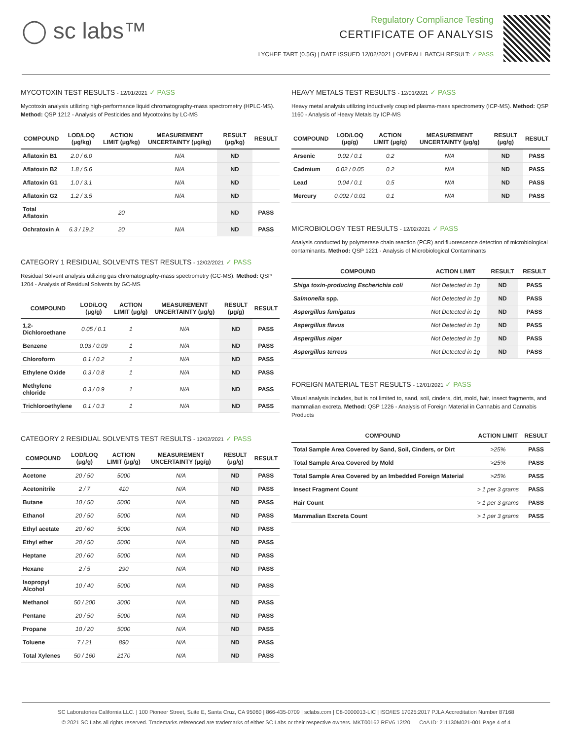◯ sc labs™
Regulatory Compliance Testing
CERTIFICATE OF ANALYSIS
LYCHEE TART (0.5G) | DATE ISSUED 12/02/2021 | OVERALL BATCH RESULT: ✓ PASS
MYCOTOXIN TEST RESULTS - 12/01/2021 ✓ PASS
Mycotoxin analysis utilizing high-performance liquid chromatography-mass spectrometry (HPLC-MS). Method: QSP 1212 - Analysis of Pesticides and Mycotoxins by LC-MS
| COMPOUND | LOD/LOQ (μg/kg) | ACTION LIMIT (μg/kg) | MEASUREMENT UNCERTAINTY (μg/kg) | RESULT (μg/kg) | RESULT |
| --- | --- | --- | --- | --- | --- |
| Aflatoxin B1 | 2.0 / 6.0 | | N/A | ND | |
| Aflatoxin B2 | 1.8 / 5.6 | | N/A | ND | |
| Aflatoxin G1 | 1.0 / 3.1 | | N/A | ND | |
| Aflatoxin G2 | 1.2 / 3.5 | | N/A | ND | |
| Total Aflatoxin | | 20 | | ND | PASS |
| Ochratoxin A | 6.3 / 19.2 | 20 | N/A | ND | PASS |
CATEGORY 1 RESIDUAL SOLVENTS TEST RESULTS - 12/02/2021 ✓ PASS
Residual Solvent analysis utilizing gas chromatography-mass spectrometry (GC-MS). Method: QSP 1204 - Analysis of Residual Solvents by GC-MS
| COMPOUND | LOD/LOQ (μg/g) | ACTION LIMIT (μg/g) | MEASUREMENT UNCERTAINTY (μg/g) | RESULT (μg/g) | RESULT |
| --- | --- | --- | --- | --- | --- |
| 1,2-Dichloroethane | 0.05 / 0.1 | 1 | N/A | ND | PASS |
| Benzene | 0.03 / 0.09 | 1 | N/A | ND | PASS |
| Chloroform | 0.1 / 0.2 | 1 | N/A | ND | PASS |
| Ethylene Oxide | 0.3 / 0.8 | 1 | N/A | ND | PASS |
| Methylene chloride | 0.3 / 0.9 | 1 | N/A | ND | PASS |
| Trichloroethylene | 0.1 / 0.3 | 1 | N/A | ND | PASS |
CATEGORY 2 RESIDUAL SOLVENTS TEST RESULTS - 12/02/2021 ✓ PASS
| COMPOUND | LOD/LOQ (μg/g) | ACTION LIMIT (μg/g) | MEASUREMENT UNCERTAINTY (μg/g) | RESULT (μg/g) | RESULT |
| --- | --- | --- | --- | --- | --- |
| Acetone | 20 / 50 | 5000 | N/A | ND | PASS |
| Acetonitrile | 2 / 7 | 410 | N/A | ND | PASS |
| Butane | 10 / 50 | 5000 | N/A | ND | PASS |
| Ethanol | 20 / 50 | 5000 | N/A | ND | PASS |
| Ethyl acetate | 20 / 60 | 5000 | N/A | ND | PASS |
| Ethyl ether | 20 / 50 | 5000 | N/A | ND | PASS |
| Heptane | 20 / 60 | 5000 | N/A | ND | PASS |
| Hexane | 2 / 5 | 290 | N/A | ND | PASS |
| Isopropyl Alcohol | 10 / 40 | 5000 | N/A | ND | PASS |
| Methanol | 50 / 200 | 3000 | N/A | ND | PASS |
| Pentane | 20 / 50 | 5000 | N/A | ND | PASS |
| Propane | 10 / 20 | 5000 | N/A | ND | PASS |
| Toluene | 7 / 21 | 890 | N/A | ND | PASS |
| Total Xylenes | 50 / 160 | 2170 | N/A | ND | PASS |
HEAVY METALS TEST RESULTS - 12/01/2021 ✓ PASS
Heavy metal analysis utilizing inductively coupled plasma-mass spectrometry (ICP-MS). Method: QSP 1160 - Analysis of Heavy Metals by ICP-MS
| COMPOUND | LOD/LOQ (μg/g) | ACTION LIMIT (μg/g) | MEASUREMENT UNCERTAINTY (μg/g) | RESULT (μg/g) | RESULT |
| --- | --- | --- | --- | --- | --- |
| Arsenic | 0.02 / 0.1 | 0.2 | N/A | ND | PASS |
| Cadmium | 0.02 / 0.05 | 0.2 | N/A | ND | PASS |
| Lead | 0.04 / 0.1 | 0.5 | N/A | ND | PASS |
| Mercury | 0.002 / 0.01 | 0.1 | N/A | ND | PASS |
MICROBIOLOGY TEST RESULTS - 12/02/2021 ✓ PASS
Analysis conducted by polymerase chain reaction (PCR) and fluorescence detection of microbiological contaminants. Method: QSP 1221 - Analysis of Microbiological Contaminants
| COMPOUND | ACTION LIMIT | RESULT | RESULT |
| --- | --- | --- | --- |
| Shiga toxin-producing Escherichia coli | Not Detected in 1g | ND | PASS |
| Salmonella spp. | Not Detected in 1g | ND | PASS |
| Aspergillus fumigatus | Not Detected in 1g | ND | PASS |
| Aspergillus flavus | Not Detected in 1g | ND | PASS |
| Aspergillus niger | Not Detected in 1g | ND | PASS |
| Aspergillus terreus | Not Detected in 1g | ND | PASS |
FOREIGN MATERIAL TEST RESULTS - 12/01/2021 ✓ PASS
Visual analysis includes, but is not limited to, sand, soil, cinders, dirt, mold, hair, insect fragments, and mammalian excreta. Method: QSP 1226 - Analysis of Foreign Material in Cannabis and Cannabis Products
| COMPOUND | ACTION LIMIT | RESULT |
| --- | --- | --- |
| Total Sample Area Covered by Sand, Soil, Cinders, or Dirt | >25% | PASS |
| Total Sample Area Covered by Mold | >25% | PASS |
| Total Sample Area Covered by an Imbedded Foreign Material | >25% | PASS |
| Insect Fragment Count | > 1 per 3 grams | PASS |
| Hair Count | > 1 per 3 grams | PASS |
| Mammalian Excreta Count | > 1 per 3 grams | PASS |
SC Laboratories California LLC. | 100 Pioneer Street, Suite E, Santa Cruz, CA 95060 | 866-435-0709 | sclabs.com | C8-0000013-LIC | ISO/IES 17025:2017 PJLA Accreditation Number 87168
© 2021 SC Labs all rights reserved. Trademarks referenced are trademarks of either SC Labs or their respective owners. MKT00162 REV6 12/20 CoA ID: 211130M021-001 Page 4 of 4